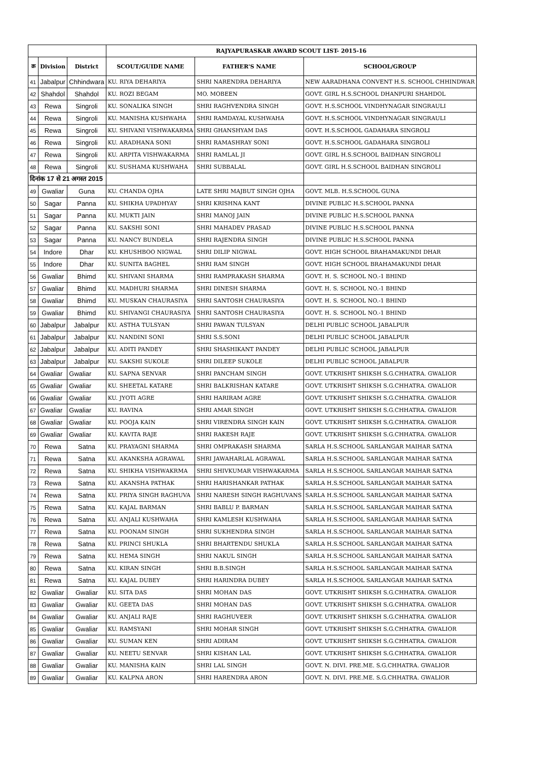| | | | RAJYAPURASKAR AWARD SCOUT LIST- 2015-16 | | |
| --- | --- | --- | --- | --- | --- |
| क्र | Division | District | SCOUT/GUIDE NAME | FATHER'S NAME | SCHOOL/GROUP |
| 41 | Jabalpur | Chhindwara | KU. RIYA DEHARIYA | SHRI NARENDRA DEHARIYA | NEW AARADHANA CONVENT H.S. SCHOOL CHHINDWAR |
| 42 | Shahdol | Shahdol | KU. ROZI BEGAM | MO. MOBEEN | GOVT. GIRL H.S.SCHOOL DHANPURI SHAHDOL |
| 43 | Rewa | Singroli | KU. SONALIKA SINGH | SHRI RAGHVENDRA SINGH | GOVT. H.S.SCHOOL VINDHYNAGAR SINGRAULI |
| 44 | Rewa | Singroli | KU. MANISHA KUSHWAHA | SHRI RAMDAYAL KUSHWAHA | GOVT. H.S.SCHOOL VINDHYNAGAR SINGRAULI |
| 45 | Rewa | Singroli | KU. SHIVANI VISHWAKARMA | SHRI GHANSHYAM DAS | GOVT. H.S.SCHOOL GADAHARA SINGROLI |
| 46 | Rewa | Singroli | KU. ARADHANA SONI | SHRI RAMASHRAY SONI | GOVT. H.S.SCHOOL GADAHARA SINGROLI |
| 47 | Rewa | Singroli | KU. ARPITA VISHWAKARMA | SHRI RAMLAL JI | GOVT. GIRL H.S.SCHOOL BAIDHAN SINGROLI |
| 48 | Rewa | Singroli | KU. SUSHAMA KUSHWAHA | SHRI SUBBALAL | GOVT. GIRL H.S.SCHOOL BAIDHAN SINGROLI |
| दिनांक 17 से 21 अगस्त 2015 | | | | | |
| 49 | Gwaliar | Guna | KU. CHANDA OJHA | LATE SHRI MAJBUT SINGH OJHA | GOVT. MLB. H.S.SCHOOL GUNA |
| 50 | Sagar | Panna | KU. SHIKHA UPADHYAY | SHRI KRISHNA KANT | DIVINE PUBLIC H.S.SCHOOL PANNA |
| 51 | Sagar | Panna | KU. MUKTI JAIN | SHRI MANOJ JAIN | DIVINE PUBLIC H.S.SCHOOL PANNA |
| 52 | Sagar | Panna | KU. SAKSHI SONI | SHRI MAHADEV PRASAD | DIVINE PUBLIC H.S.SCHOOL PANNA |
| 53 | Sagar | Panna | KU. NANCY BUNDELA | SHRI RAJENDRA SINGH | DIVINE PUBLIC H.S.SCHOOL PANNA |
| 54 | Indore | Dhar | KU. KHUSHBOO NIGWAL | SHRI DILIP NIGWAL | GOVT. HIGH SCHOOL BRAHAMAKUNDI DHAR |
| 55 | Indore | Dhar | KU. SUNITA BAGHEL | SHRI RAM SINGH | GOVT. HIGH SCHOOL BRAHAMAKUNDI DHAR |
| 56 | Gwaliar | Bhimd | KU. SHIVANI SHARMA | SHRI RAMPRAKASH SHARMA | GOVT. H. S. SCHOOL NO.-1 BHIND |
| 57 | Gwaliar | Bhimd | KU. MADHURI SHARMA | SHRI DINESH SHARMA | GOVT. H. S. SCHOOL NO.-1 BHIND |
| 58 | Gwaliar | Bhimd | KU. MUSKAN CHAURASIYA | SHRI SANTOSH CHAURASIYA | GOVT. H. S. SCHOOL NO.-1 BHIND |
| 59 | Gwaliar | Bhimd | KU. SHIVANGI CHAURASIYA | SHRI SANTOSH CHAURASIYA | GOVT. H. S. SCHOOL NO.-1 BHIND |
| 60 | Jabalpur | Jabalpur | KU. ASTHA TULSYAN | SHRI PAWAN TULSYAN | DELHI PUBLIC SCHOOL JABALPUR |
| 61 | Jabalpur | Jabalpur | KU. NANDINI SONI | SHRI S.S.SONI | DELHI PUBLIC SCHOOL JABALPUR |
| 62 | Jabalpur | Jabalpur | KU. ADITI PANDEY | SHRI SHASHIKANT PANDEY | DELHI PUBLIC SCHOOL JABALPUR |
| 63 | Jabalpur | Jabalpur | KU. SAKSHI SUKOLE | SHRI DILEEP SUKOLE | DELHI PUBLIC SCHOOL JABALPUR |
| 64 | Gwaliar | Gwaliar | KU. SAPNA SENVAR | SHRI PANCHAM SINGH | GOVT. UTKRISHT SHIKSH S.G.CHHATRA. GWALIOR |
| 65 | Gwaliar | Gwaliar | KU. SHEETAL KATARE | SHRI BALKRISHAN KATARE | GOVT. UTKRISHT SHIKSH S.G.CHHATRA. GWALIOR |
| 66 | Gwaliar | Gwaliar | KU. JYOTI AGRE | SHRI HARIRAM AGRE | GOVT. UTKRISHT SHIKSH S.G.CHHATRA. GWALIOR |
| 67 | Gwaliar | Gwaliar | KU. RAVINA | SHRI AMAR SINGH | GOVT. UTKRISHT SHIKSH S.G.CHHATRA. GWALIOR |
| 68 | Gwaliar | Gwaliar | KU. POOJA KAIN | SHRI VIRENDRA SINGH KAIN | GOVT. UTKRISHT SHIKSH S.G.CHHATRA. GWALIOR |
| 69 | Gwaliar | Gwaliar | KU. KAVITA RAJE | SHRI RAKESH RAJE | GOVT. UTKRISHT SHIKSH S.G.CHHATRA. GWALIOR |
| 70 | Rewa | Satna | KU. PRAYAGNI SHARMA | SHRI OMPRAKASH SHARMA | SARLA H.S.SCHOOL SARLANGAR MAIHAR SATNA |
| 71 | Rewa | Satna | KU. AKANKSHA AGRAWAL | SHRI JAWAHARLAL AGRAWAL | SARLA H.S.SCHOOL SARLANGAR MAIHAR SATNA |
| 72 | Rewa | Satna | KU. SHIKHA VISHWAKRMA | SHRI SHIVKUMAR VISHWAKARMA | SARLA H.S.SCHOOL SARLANGAR MAIHAR SATNA |
| 73 | Rewa | Satna | KU. AKANSHA PATHAK | SHRI HARISHANKAR PATHAK | SARLA H.S.SCHOOL SARLANGAR MAIHAR SATNA |
| 74 | Rewa | Satna | KU. PRIYA SINGH RAGHUVA | SHRI NARESH SINGH RAGHUVANS | SARLA H.S.SCHOOL SARLANGAR MAIHAR SATNA |
| 75 | Rewa | Satna | KU. KAJAL BARMAN | SHRI BABLU P. BARMAN | SARLA H.S.SCHOOL SARLANGAR MAIHAR SATNA |
| 76 | Rewa | Satna | KU. ANJALI KUSHWAHA | SHRI KAMLESH KUSHWAHA | SARLA H.S.SCHOOL SARLANGAR MAIHAR SATNA |
| 77 | Rewa | Satna | KU. POONAM SINGH | SHRI SUKHENDRA SINGH | SARLA H.S.SCHOOL SARLANGAR MAIHAR SATNA |
| 78 | Rewa | Satna | KU. PRINCI SHUKLA | SHRI BHARTENDU SHUKLA | SARLA H.S.SCHOOL SARLANGAR MAIHAR SATNA |
| 79 | Rewa | Satna | KU. HEMA SINGH | SHRI NAKUL SINGH | SARLA H.S.SCHOOL SARLANGAR MAIHAR SATNA |
| 80 | Rewa | Satna | KU. KIRAN SINGH | SHRI B.B.SINGH | SARLA H.S.SCHOOL SARLANGAR MAIHAR SATNA |
| 81 | Rewa | Satna | KU. KAJAL DUBEY | SHRI HARINDRA DUBEY | SARLA H.S.SCHOOL SARLANGAR MAIHAR SATNA |
| 82 | Gwaliar | Gwaliar | KU. SITA DAS | SHRI MOHAN DAS | GOVT. UTKRISHT SHIKSH S.G.CHHATRA. GWALIOR |
| 83 | Gwaliar | Gwaliar | KU. GEETA DAS | SHRI MOHAN DAS | GOVT. UTKRISHT SHIKSH S.G.CHHATRA. GWALIOR |
| 84 | Gwaliar | Gwaliar | KU. ANJALI RAJE | SHRI RAGHUVEER | GOVT. UTKRISHT SHIKSH S.G.CHHATRA. GWALIOR |
| 85 | Gwaliar | Gwaliar | KU. RAMSYANI | SHRI MOHAR SINGH | GOVT. UTKRISHT SHIKSH S.G.CHHATRA. GWALIOR |
| 86 | Gwaliar | Gwaliar | KU. SUMAN KEN | SHRI ADIRAM | GOVT. UTKRISHT SHIKSH S.G.CHHATRA. GWALIOR |
| 87 | Gwaliar | Gwaliar | KU. NEETU SENVAR | SHRI KISHAN LAL | GOVT. UTKRISHT SHIKSH S.G.CHHATRA. GWALIOR |
| 88 | Gwaliar | Gwaliar | KU. MANISHA KAIN | SHRI LAL SINGH | GOVT. N. DIVI. PRE.ME. S.G.CHHATRA. GWALIOR |
| 89 | Gwaliar | Gwaliar | KU. KALPNA ARON | SHRI HARENDRA ARON | GOVT. N. DIVI. PRE.ME. S.G.CHHATRA. GWALIOR |